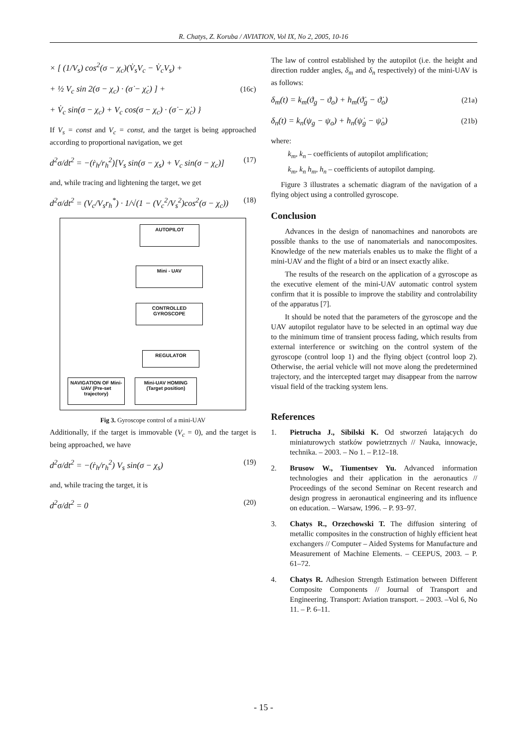R. Chatys, Z. Koruba / AVIATION, Vol IX, No 2, 2005, 10-16
× [ (1/V<sub>s</sub>) cos<sup>2</sup>(σ − χ<sub>c</sub>)(V̇<sub>s</sub>V<sub>c</sub> − V̇<sub>c</sub>V<sub>s</sub>) +
+ ½ V<sub>c</sub> sin 2(σ − χ<sub>c</sub>) · (σ̇ − χ̇<sub>c</sub>) ] + (16c)
+ V̇<sub>c</sub> sin(σ − χ<sub>c</sub>) + V<sub>c</sub> cos(σ − χ<sub>c</sub>) · (σ̇ − χ̇<sub>c</sub>) }
If V<sub>s</sub> = const and V<sub>c</sub> = const, and the target is being approached according to proportional navigation, we get
d<sup>2</sup>σ/dt<sup>2</sup> = −(ṙ<sub>h</sub>/r<sub>h</sub><sup>2</sup>)[V<sub>s</sub> sin(σ − χ<sub>s</sub>) + V<sub>c</sub> sin(σ − χ<sub>c</sub>)] (17)
and, while tracing and lightening the target, we get
d<sup>2</sup>σ/dt<sup>2</sup> = (V<sub>c</sub>/V<sub>s</sub>r<sub>h</sub><sup>*</sup>) · 1/√(1 − (V<sub>c</sub><sup>2</sup>/V<sub>s</sub><sup>2</sup>)cos<sup>2</sup>(σ − χ<sub>c</sub>)) (18)
AUTOPILOT
Mini - UAV
CONTROLLED GYROSCOPE
REGULATOR
NAVIGATION OF Mini-UAV (Pre-set trajectory)
Mini-UAV HOMING (Target position)
Fig 3. Gyroscope control of a mini-UAV
Additionally, if the target is immovable (V<sub>c</sub> = 0), and the target is being approached, we have
d<sup>2</sup>σ/dt<sup>2</sup> = −(ṙ<sub>h</sub>/r<sub>h</sub><sup>2</sup>) V<sub>s</sub> sin(σ − χ<sub>s</sub>) (19)
and, while tracing the target, it is
d<sup>2</sup>σ/dt<sup>2</sup> = 0 (20)
The law of control established by the autopilot (i.e. the height and direction rudder angles, δ<sub>m</sub> and δ<sub>n</sub> respectively) of the mini-UAV is as follows:
δ<sub>m</sub>(t) = k<sub>m</sub>(ϑ<sub>g</sub> − ϑ<sub>o</sub>) + h<sub>m</sub>(ϑ̇<sub>g</sub> − ϑ̇<sub>o</sub>) (21a)
δ<sub>n</sub>(t) = k<sub>n</sub>(ψ<sub>g</sub> − ψ<sub>o</sub>) + h<sub>n</sub>(ψ̇<sub>g</sub> − ψ̇<sub>o</sub>) (21b)
where:
k<sub>m</sub>, k<sub>n</sub> – coefficients of autopilot amplification;
k<sub>m</sub>, k<sub>n</sub> h<sub>m</sub>, h<sub>n</sub> – coefficients of autopilot damping.
Figure 3 illustrates a schematic diagram of the navigation of a flying object using a controlled gyroscope.
Conclusion
Advances in the design of nanomachines and nanorobots are possible thanks to the use of nanomaterials and nanocomposites. Knowledge of the new materials enables us to make the flight of a mini-UAV and the flight of a bird or an insect exactly alike.
The results of the research on the application of a gyroscope as the executive element of the mini-UAV automatic control system confirm that it is possible to improve the stability and controlability of the apparatus [7].
It should be noted that the parameters of the gyroscope and the UAV autopilot regulator have to be selected in an optimal way due to the minimum time of transient process fading, which results from external interference or switching on the control system of the gyroscope (control loop 1) and the flying object (control loop 2). Otherwise, the aerial vehicle will not move along the predetermined trajectory, and the intercepted target may disappear from the narrow visual field of the tracking system lens.
References
1. Pietrucha J., Sibilski K. Od stworzeń latających do miniaturowych statków powietrznych // Nauka, innowacje, technika. – 2003. – No 1. – P.12–18.
2. Brusow W., Tiumentsev Yu. Advanced information technologies and their application in the aeronautics // Proceedings of the second Seminar on Recent research and design progress in aeronautical engineering and its influence on education. – Warsaw, 1996. – P. 93–97.
3. Chatys R., Orzechowski T. The diffusion sintering of metallic composites in the construction of highly efficient heat exchangers // Computer – Aided Systems for Manufacture and Measurement of Machine Elements. – CEEPUS, 2003. – P. 61–72.
4. Chatys R. Adhesion Strength Estimation between Different Composite Components // Journal of Transport and Engineering. Transport: Aviation transport. – 2003. –Vol 6, No 11. – P. 6–11.
- 15 -